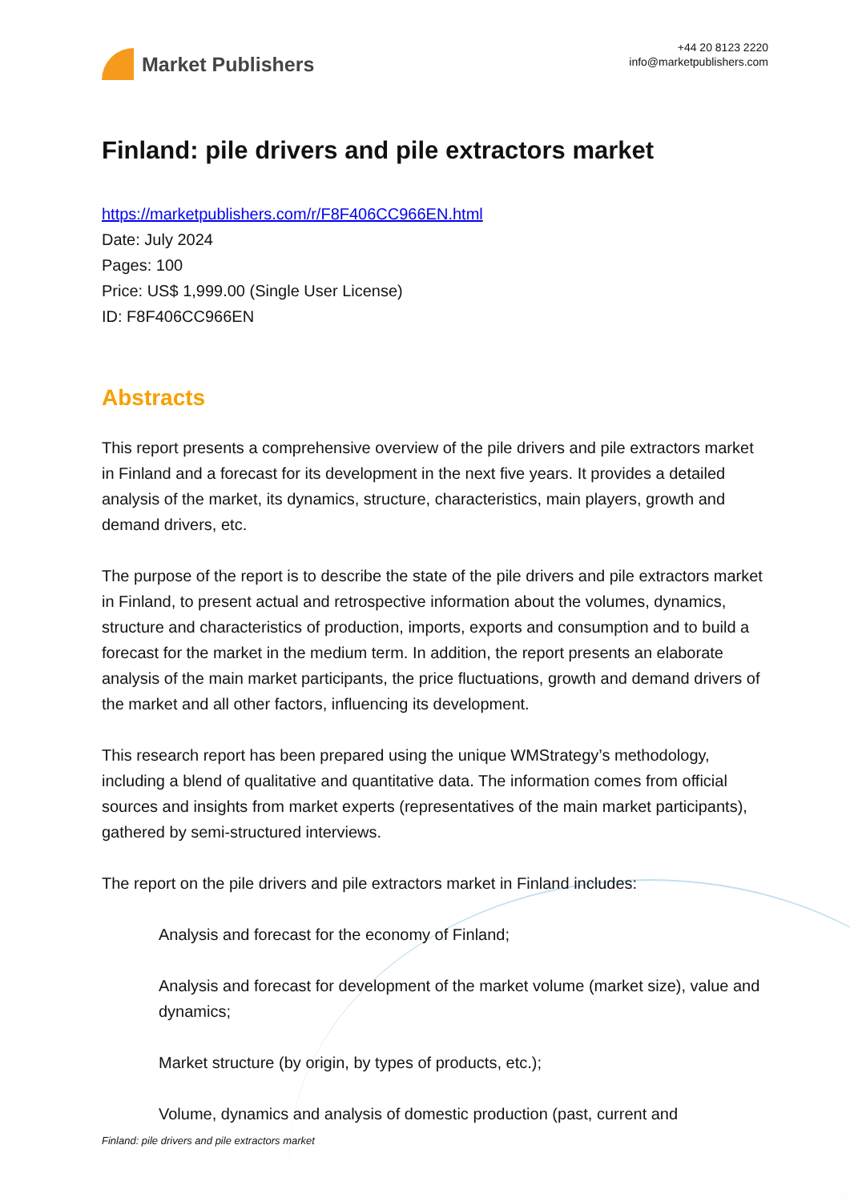Market Publishers
+44 20 8123 2220
info@marketpublishers.com
Finland: pile drivers and pile extractors market
https://marketpublishers.com/r/F8F406CC966EN.html
Date: July 2024
Pages: 100
Price: US$ 1,999.00 (Single User License)
ID: F8F406CC966EN
Abstracts
This report presents a comprehensive overview of the pile drivers and pile extractors market in Finland and a forecast for its development in the next five years. It provides a detailed analysis of the market, its dynamics, structure, characteristics, main players, growth and demand drivers, etc.
The purpose of the report is to describe the state of the pile drivers and pile extractors market in Finland, to present actual and retrospective information about the volumes, dynamics, structure and characteristics of production, imports, exports and consumption and to build a forecast for the market in the medium term. In addition, the report presents an elaborate analysis of the main market participants, the price fluctuations, growth and demand drivers of the market and all other factors, influencing its development.
This research report has been prepared using the unique WMStrategy’s methodology, including a blend of qualitative and quantitative data. The information comes from official sources and insights from market experts (representatives of the main market participants), gathered by semi-structured interviews.
The report on the pile drivers and pile extractors market in Finland includes:
Analysis and forecast for the economy of Finland;
Analysis and forecast for development of the market volume (market size), value and dynamics;
Market structure (by origin, by types of products, etc.);
Volume, dynamics and analysis of domestic production (past, current and
Finland: pile drivers and pile extractors market